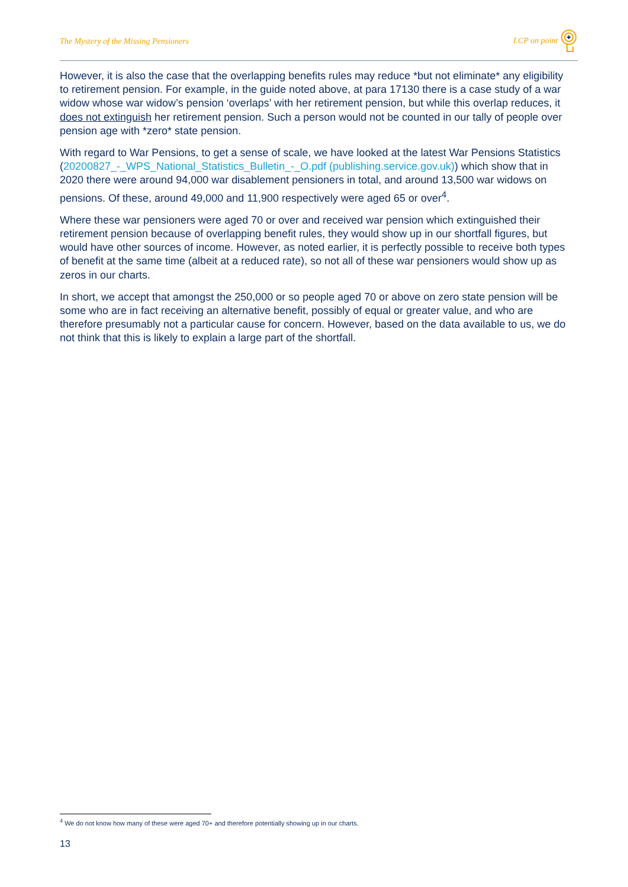The Mystery of the Missing Pensioners LCP on point
However, it is also the case that the overlapping benefits rules may reduce *but not eliminate* any eligibility to retirement pension. For example, in the guide noted above, at para 17130 there is a case study of a war widow whose war widow’s pension ‘overlaps’ with her retirement pension, but while this overlap reduces, it does not extinguish her retirement pension. Such a person would not be counted in our tally of people over pension age with *zero* state pension.
With regard to War Pensions, to get a sense of scale, we have looked at the latest War Pensions Statistics (20200827_-_WPS_National_Statistics_Bulletin_-_O.pdf (publishing.service.gov.uk)) which show that in 2020 there were around 94,000 war disablement pensioners in total, and around 13,500 war widows on pensions. Of these, around 49,000 and 11,900 respectively were aged 65 or over<sup>4</sup>.
Where these war pensioners were aged 70 or over and received war pension which extinguished their retirement pension because of overlapping benefit rules, they would show up in our shortfall figures, but would have other sources of income. However, as noted earlier, it is perfectly possible to receive both types of benefit at the same time (albeit at a reduced rate), so not all of these war pensioners would show up as zeros in our charts.
In short, we accept that amongst the 250,000 or so people aged 70 or above on zero state pension will be some who are in fact receiving an alternative benefit, possibly of equal or greater value, and who are therefore presumably not a particular cause for concern. However, based on the data available to us, we do not think that this is likely to explain a large part of the shortfall.
<sup>4</sup> We do not know how many of these were aged 70+ and therefore potentially showing up in our charts.
13